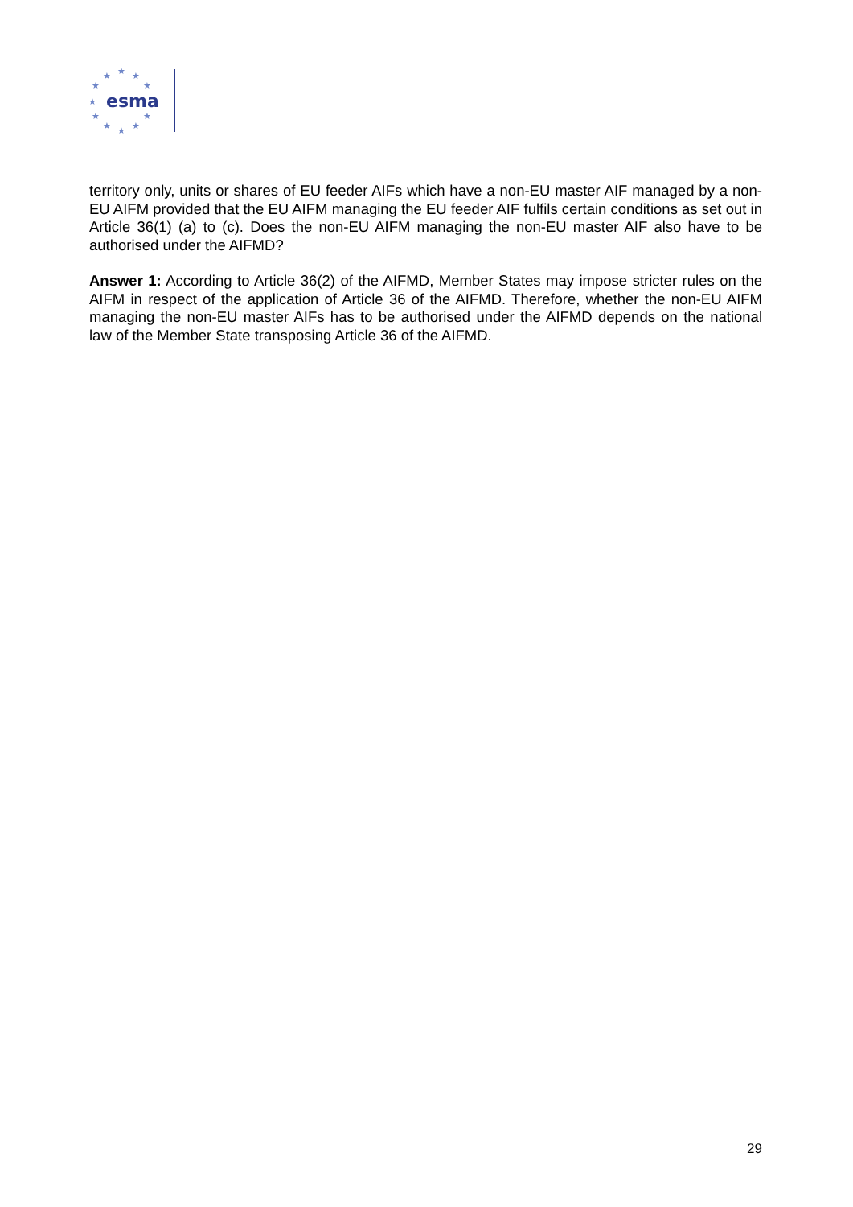★
★
★
★
★
★
★
★
★
★
★
esma
territory only, units or shares of EU feeder AIFs which have a non-EU master AIF managed by a non-EU AIFM provided that the EU AIFM managing the EU feeder AIF fulfils certain conditions as set out in Article 36(1) (a) to (c). Does the non-EU AIFM managing the non-EU master AIF also have to be authorised under the AIFMD?
Answer 1: According to Article 36(2) of the AIFMD, Member States may impose stricter rules on the AIFM in respect of the application of Article 36 of the AIFMD. Therefore, whether the non-EU AIFM managing the non-EU master AIFs has to be authorised under the AIFMD depends on the national law of the Member State transposing Article 36 of the AIFMD.
29